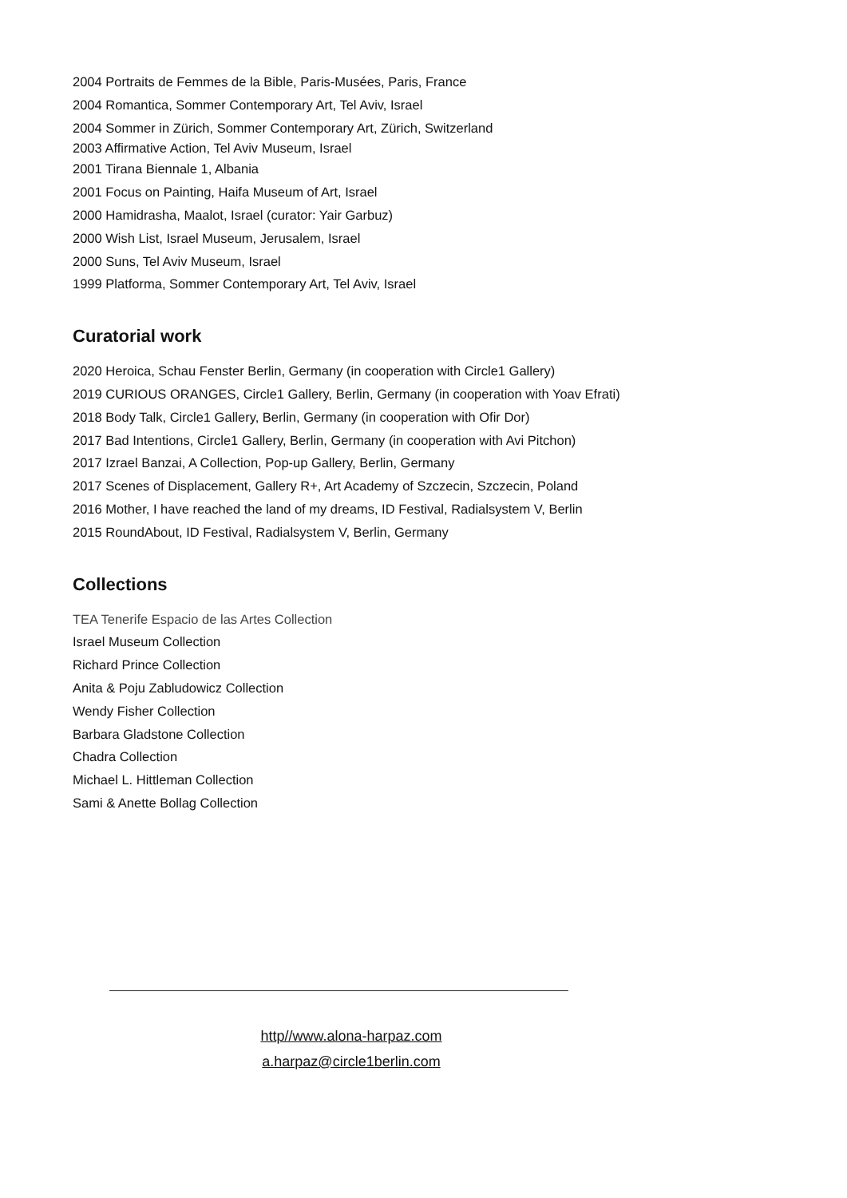2004 Portraits de Femmes de la Bible, Paris-Musées, Paris, France
2004 Romantica, Sommer Contemporary Art, Tel Aviv, Israel
2004 Sommer in Zürich, Sommer Contemporary Art, Zürich, Switzerland
2003 Affirmative Action, Tel Aviv Museum, Israel
2001 Tirana Biennale 1, Albania
2001 Focus on Painting, Haifa Museum of Art, Israel
2000 Hamidrasha, Maalot, Israel (curator: Yair Garbuz)
2000 Wish List, Israel Museum, Jerusalem, Israel
2000 Suns, Tel Aviv Museum, Israel
1999 Platforma, Sommer Contemporary Art, Tel Aviv, Israel
Curatorial work
2020 Heroica, Schau Fenster Berlin, Germany (in cooperation with Circle1 Gallery)
2019 CURIOUS ORANGES, Circle1 Gallery, Berlin, Germany (in cooperation with Yoav Efrati)
2018 Body Talk, Circle1 Gallery, Berlin, Germany (in cooperation with Ofir Dor)
2017 Bad Intentions, Circle1 Gallery, Berlin, Germany (in cooperation with Avi Pitchon)
2017 Izrael Banzai, A Collection, Pop-up Gallery, Berlin, Germany
2017 Scenes of Displacement, Gallery R+, Art Academy of Szczecin, Szczecin, Poland
2016 Mother, I have reached the land of my dreams, ID Festival, Radialsystem V, Berlin
2015 RoundAbout, ID Festival, Radialsystem V, Berlin, Germany
Collections
TEA Tenerife Espacio de las Artes Collection
Israel Museum Collection
Richard Prince Collection
Anita & Poju Zabludowicz Collection
Wendy Fisher Collection
Barbara Gladstone Collection
Chadra Collection
Michael L. Hittleman Collection
Sami & Anette Bollag Collection
http//www.alona-harpaz.com
a.harpaz@circle1berlin.com